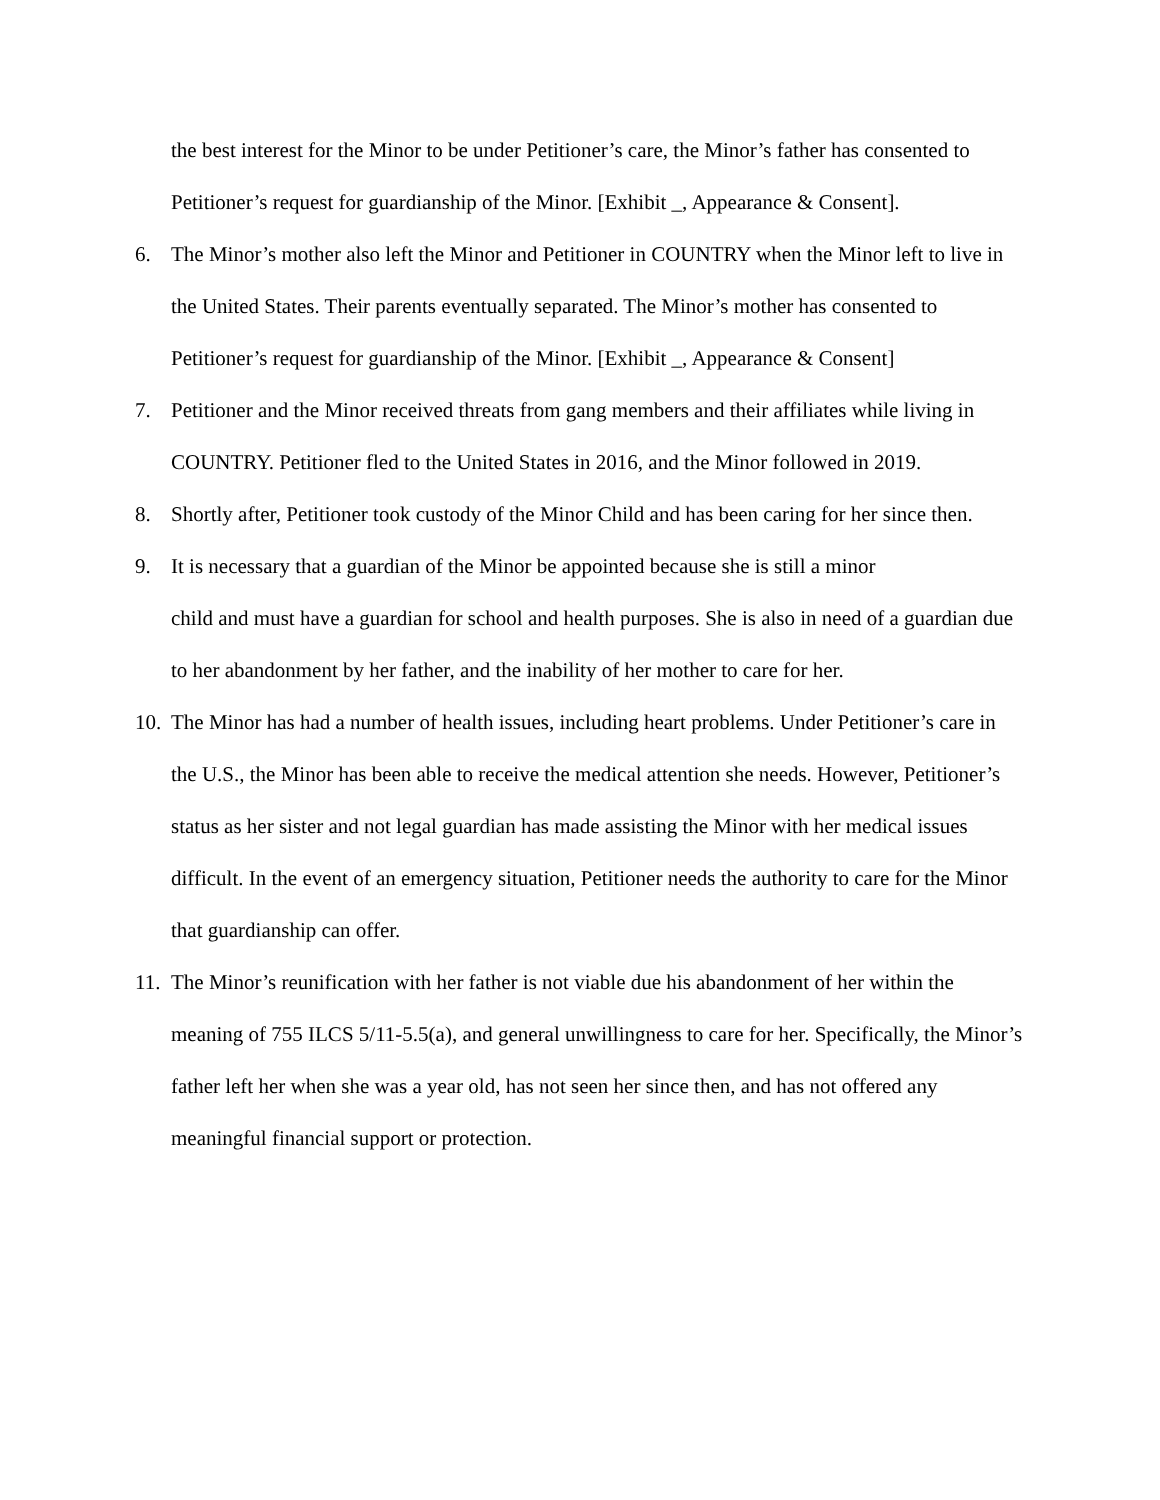the best interest for the Minor to be under Petitioner’s care, the Minor’s father has consented to Petitioner’s request for guardianship of the Minor. [Exhibit _, Appearance & Consent].
6. The Minor’s mother also left the Minor and Petitioner in COUNTRY when the Minor left to live in the United States. Their parents eventually separated. The Minor’s mother has consented to Petitioner’s request for guardianship of the Minor. [Exhibit _, Appearance & Consent]
7. Petitioner and the Minor received threats from gang members and their affiliates while living in COUNTRY. Petitioner fled to the United States in 2016, and the Minor followed in 2019.
8. Shortly after, Petitioner took custody of the Minor Child and has been caring for her since then.
9. It is necessary that a guardian of the Minor be appointed because she is still a minor
child and must have a guardian for school and health purposes. She is also in need of a guardian due to her abandonment by her father, and the inability of her mother to care for her.
10. The Minor has had a number of health issues, including heart problems. Under Petitioner’s care in the U.S., the Minor has been able to receive the medical attention she needs. However, Petitioner’s status as her sister and not legal guardian has made assisting the Minor with her medical issues difficult. In the event of an emergency situation, Petitioner needs the authority to care for the Minor that guardianship can offer.
11. The Minor’s reunification with her father is not viable due his abandonment of her within the meaning of 755 ILCS 5/11-5.5(a), and general unwillingness to care for her. Specifically, the Minor’s father left her when she was a year old, has not seen her since then, and has not offered any meaningful financial support or protection.